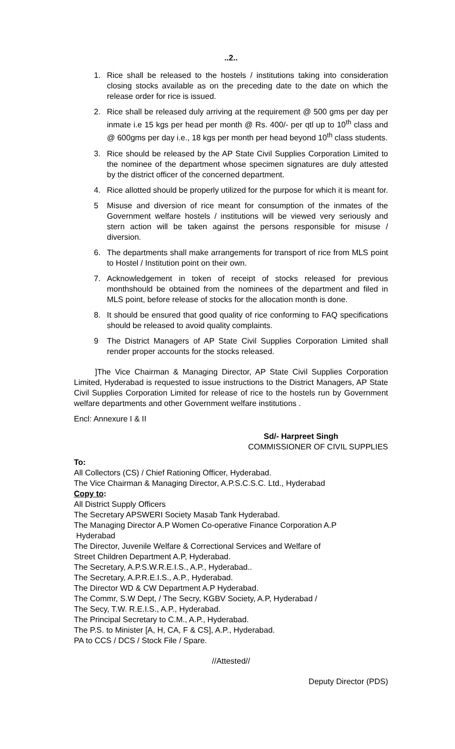..2..
1. Rice shall be released to the hostels / institutions taking into consideration closing stocks available as on the preceding date to the date on which the release order for rice is issued.
2. Rice shall be released duly arriving at the requirement @ 500 gms per day per inmate i.e 15 kgs per head per month @ Rs. 400/- per qtl up to 10<sup>th</sup> class and @ 600gms per day i.e., 18 kgs per month per head beyond 10<sup>th</sup> class students.
3. Rice should be released by the AP State Civil Supplies Corporation Limited to the nominee of the department whose specimen signatures are duly attested by the district officer of the concerned department.
4. Rice allotted should be properly utilized for the purpose for which it is meant for.
5 Misuse and diversion of rice meant for consumption of the inmates of the Government welfare hostels / institutions will be viewed very seriously and stern action will be taken against the persons responsible for misuse / diversion.
6. The departments shall make arrangements for transport of rice from MLS point to Hostel / Institution point on their own.
7. Acknowledgement in token of receipt of stocks released for previous monthshould be obtained from the nominees of the department and filed in MLS point, before release of stocks for the allocation month is done.
8. It should be ensured that good quality of rice conforming to FAQ specifications should be released to avoid quality complaints.
9 The District Managers of AP State Civil Supplies Corporation Limited shall render proper accounts for the stocks released.
]The Vice Chairman & Managing Director, AP State Civil Supplies Corporation Limited, Hyderabad is requested to issue instructions to the District Managers, AP State Civil Supplies Corporation Limited for release of rice to the hostels run by Government welfare departments and other Government welfare institutions .
Encl: Annexure I & II
Sd/- Harpreet Singh
COMMISSIONER OF CIVIL SUPPLIES
To:
All Collectors (CS) / Chief Rationing Officer, Hyderabad.
The Vice Chairman & Managing Director, A.P.S.C.S.C. Ltd., Hyderabad
Copy to:
All District Supply Officers
The Secretary APSWERI Society Masab Tank Hyderabad.
The Managing Director A.P Women Co-operative Finance Corporation A.P
Hyderabad
The Director, Juvenile Welfare & Correctional Services and Welfare of
Street Children Department A.P, Hyderabad.
The Secretary, A.P.S.W.R.E.I.S., A.P., Hyderabad..
The Secretary, A.P.R.E.I.S., A.P., Hyderabad.
The Director WD & CW Department A.P Hyderabad.
The Commr, S.W Dept, / The Secry, KGBV Society, A.P, Hyderabad /
The Secy, T.W. R.E.I.S., A.P., Hyderabad.
The Principal Secretary to C.M., A.P., Hyderabad.
The P.S. to Minister [A, H, CA, F & CS], A.P., Hyderabad.
PA to CCS / DCS / Stock File / Spare.
//Attested//
Deputy Director (PDS)